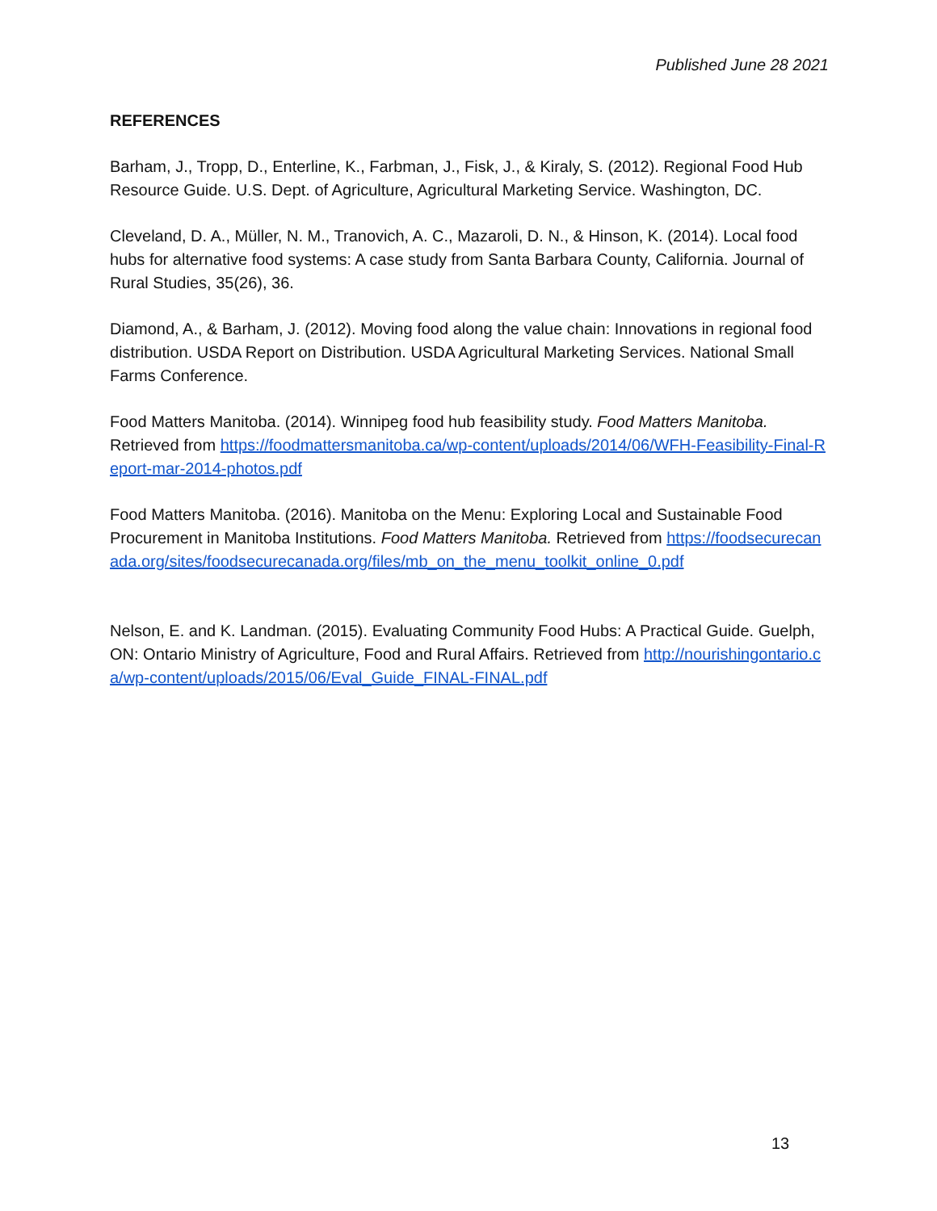Published June 28 2021
REFERENCES
Barham, J., Tropp, D., Enterline, K., Farbman, J., Fisk, J., & Kiraly, S. (2012). Regional Food Hub Resource Guide. U.S. Dept. of Agriculture, Agricultural Marketing Service. Washington, DC.
Cleveland, D. A., Müller, N. M., Tranovich, A. C., Mazaroli, D. N., & Hinson, K. (2014). Local food hubs for alternative food systems: A case study from Santa Barbara County, California. Journal of Rural Studies, 35(26), 36.
Diamond, A., & Barham, J. (2012). Moving food along the value chain: Innovations in regional food distribution. USDA Report on Distribution. USDA Agricultural Marketing Services. National Small Farms Conference.
Food Matters Manitoba. (2014). Winnipeg food hub feasibility study. Food Matters Manitoba. Retrieved from https://foodmattersmanitoba.ca/wp-content/uploads/2014/06/WFH-Feasibility-Final-Report-mar-2014-photos.pdf
Food Matters Manitoba. (2016). Manitoba on the Menu: Exploring Local and Sustainable Food Procurement in Manitoba Institutions. Food Matters Manitoba. Retrieved from https://foodsecurecanada.org/sites/foodsecurecanada.org/files/mb_on_the_menu_toolkit_online_0.pdf
Nelson, E. and K. Landman. (2015). Evaluating Community Food Hubs: A Practical Guide. Guelph, ON: Ontario Ministry of Agriculture, Food and Rural Affairs. Retrieved from http://nourishingontario.ca/wp-content/uploads/2015/06/Eval_Guide_FINAL-FINAL.pdf
13